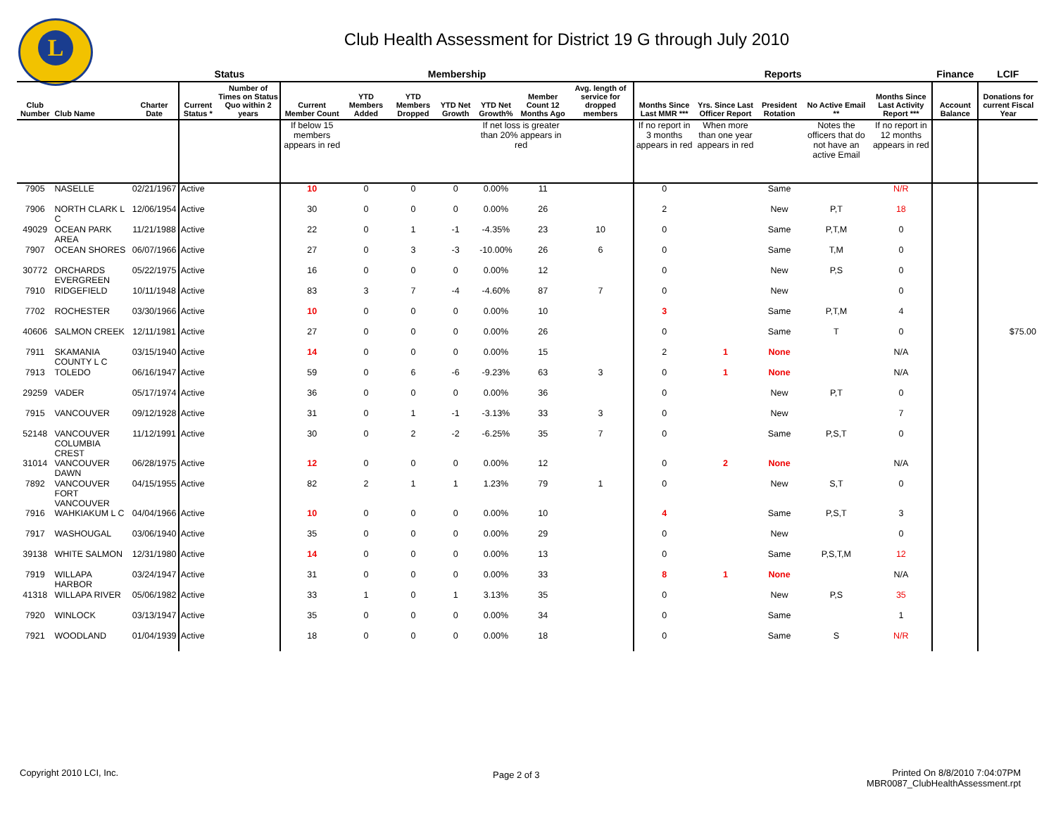L
Club Health Assessment for District 19 G through July 2010
| | | | Status | | Membership | | | | | | | Reports | | | | | Finance | LCIF |
| --- | --- | --- | --- | --- | --- | --- | --- | --- | --- | --- | --- | --- | --- | --- | --- | --- | --- | --- |
| Club Number | Club Name | Charter Date | Current Status * | Number of Times on Status Quo within 2 years | Current Member Count | YTD Members Added | YTD Members Dropped | YTD Net Growth | YTD Net Growth% | Member Count 12 Months Ago | Avg. length of service for dropped members | Months Since Last MMR *** | Yrs. Since Last Officer Report | President Rotation | No Active Email ** | Months Since Last Activity Report *** | Account Balance | Donations for current Fiscal Year |
| | | | | | If below 15 members appears in red | | | | If net loss is greater than 20% appears in red | | | If no report in 3 months appears in red | When more than one year appears in red | | Notes the officers that do not have an active Email | If no report in 12 months appears in red | | |
| 7905 | NASELLE | 02/21/1967 | Active | | 10 | 0 | 0 | 0 | 0.00% | 11 | | 0 | | Same | | N/R | | |
| 7906 | NORTH CLARK L C | 12/06/1954 | Active | | 30 | 0 | 0 | 0 | 0.00% | 26 | | 2 | | New | P,T | 18 | | |
| 49029 | OCEAN PARK AREA | 11/21/1988 | Active | | 22 | 0 | 1 | -1 | -4.35% | 23 | 10 | 0 | | Same | P,T,M | 0 | | |
| 7907 | OCEAN SHORES | 06/07/1966 | Active | | 27 | 0 | 3 | -3 | -10.00% | 26 | 6 | 0 | | Same | T,M | 0 | | |
| 30772 | ORCHARDS EVERGREEN | 05/22/1975 | Active | | 16 | 0 | 0 | 0 | 0.00% | 12 | | 0 | | New | P,S | 0 | | |
| 7910 | RIDGEFIELD | 10/11/1948 | Active | | 83 | 3 | 7 | -4 | -4.60% | 87 | 7 | 0 | | New | | 0 | | |
| 7702 | ROCHESTER | 03/30/1966 | Active | | 10 | 0 | 0 | 0 | 0.00% | 10 | | 3 | | Same | P,T,M | 4 | | |
| 40606 | SALMON CREEK | 12/11/1981 | Active | | 27 | 0 | 0 | 0 | 0.00% | 26 | | 0 | | Same | T | 0 | | $75.00 |
| 7911 | SKAMANIA COUNTY L C | 03/15/1940 | Active | | 14 | 0 | 0 | 0 | 0.00% | 15 | | 2 | 1 | None | | N/A | | |
| 7913 | TOLEDO | 06/16/1947 | Active | | 59 | 0 | 6 | -6 | -9.23% | 63 | 3 | 0 | 1 | None | | N/A | | |
| 29259 | VADER | 05/17/1974 | Active | | 36 | 0 | 0 | 0 | 0.00% | 36 | | 0 | | New | P,T | 0 | | |
| 7915 | VANCOUVER | 09/12/1928 | Active | | 31 | 0 | 1 | -1 | -3.13% | 33 | 3 | 0 | | New | | 7 | | |
| 52148 | VANCOUVER COLUMBIA CREST | 11/12/1991 | Active | | 30 | 0 | 2 | -2 | -6.25% | 35 | 7 | 0 | | Same | P,S,T | 0 | | |
| 31014 | VANCOUVER DAWN | 06/28/1975 | Active | | 12 | 0 | 0 | 0 | 0.00% | 12 | | 0 | 2 | None | | N/A | | |
| 7892 | VANCOUVER FORT VANCOUVER | 04/15/1955 | Active | | 82 | 2 | 1 | 1 | 1.23% | 79 | 1 | 0 | | New | S,T | 0 | | |
| 7916 | WAHKIAKUM L C | 04/04/1966 | Active | | 10 | 0 | 0 | 0 | 0.00% | 10 | | 4 | | Same | P,S,T | 3 | | |
| 7917 | WASHOUGAL | 03/06/1940 | Active | | 35 | 0 | 0 | 0 | 0.00% | 29 | | 0 | | New | | 0 | | |
| 39138 | WHITE SALMON | 12/31/1980 | Active | | 14 | 0 | 0 | 0 | 0.00% | 13 | | 0 | | Same | P,S,T,M | 12 | | |
| 7919 | WILLAPA HARBOR | 03/24/1947 | Active | | 31 | 0 | 0 | 0 | 0.00% | 33 | | 8 | 1 | None | | N/A | | |
| 41318 | WILLAPA RIVER | 05/06/1982 | Active | | 33 | 1 | 0 | 1 | 3.13% | 35 | | 0 | | New | P,S | 35 | | |
| 7920 | WINLOCK | 03/13/1947 | Active | | 35 | 0 | 0 | 0 | 0.00% | 34 | | 0 | | Same | | 1 | | |
| 7921 | WOODLAND | 01/04/1939 | Active | | 18 | 0 | 0 | 0 | 0.00% | 18 | | 0 | | Same | S | N/R | | |
Copyright 2010 LCI, Inc. Page 2 of 3
Printed On 8/8/2010 7:04:07PM
MBR0087_ClubHealthAssessment.rpt